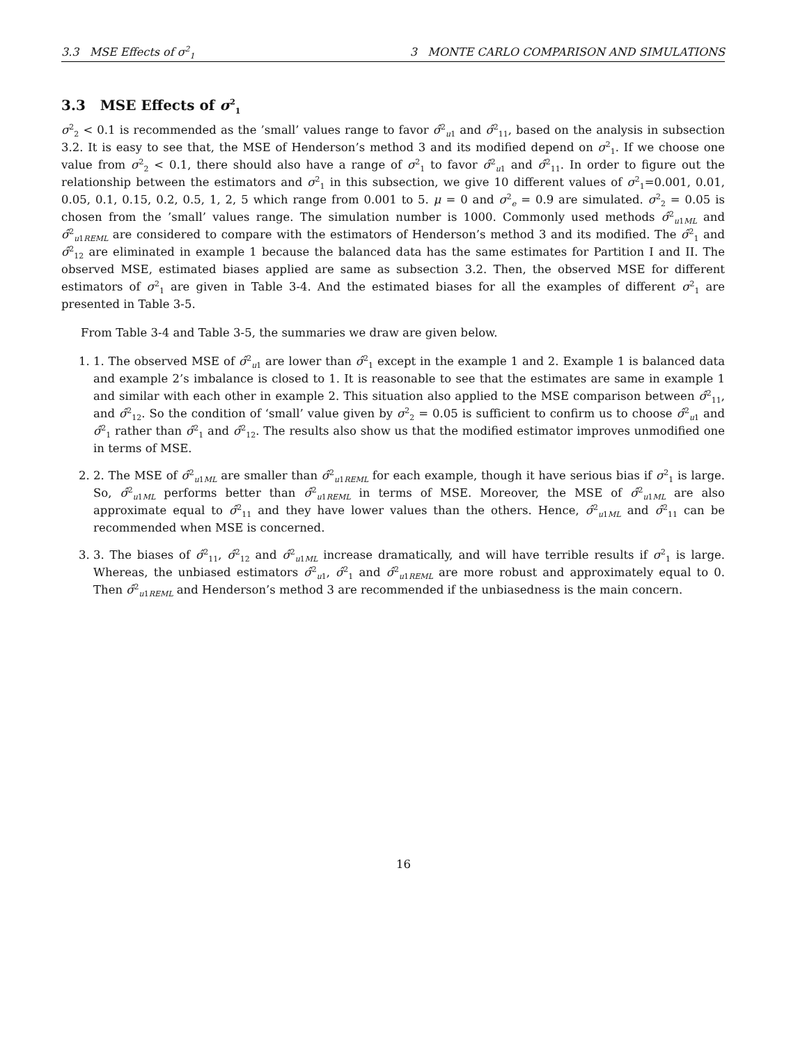3.3 MSE Effects of σ<sup>2</sup><sub>1</sub> 3 MONTE CARLO COMPARISON AND SIMULATIONS
3.3 MSE Effects of σ<sup>2</sup><sub>1</sub>
σ<sup>2</sup><sub>2</sub> < 0.1 is recommended as the ’small’ values range to favor σ̂<sup>2</sup><sub>u1</sub> and σ̂<sup>2</sup><sub>11</sub>, based on the analysis in subsection 3.2. It is easy to see that, the MSE of Henderson’s method 3 and its modified depend on σ<sup>2</sup><sub>1</sub>. If we choose one value from σ<sup>2</sup><sub>2</sub> < 0.1, there should also have a range of σ<sup>2</sup><sub>1</sub> to favor σ̂<sup>2</sup><sub>u1</sub> and σ̂<sup>2</sup><sub>11</sub>. In order to figure out the relationship between the estimators and σ<sup>2</sup><sub>1</sub> in this subsection, we give 10 different values of σ<sup>2</sup><sub>1</sub>=0.001, 0.01, 0.05, 0.1, 0.15, 0.2, 0.5, 1, 2, 5 which range from 0.001 to 5. μ = 0 and σ<sup>2</sup><sub>e</sub> = 0.9 are simulated. σ<sup>2</sup><sub>2</sub> = 0.05 is chosen from the ’small’ values range. The simulation number is 1000. Commonly used methods σ̂<sup>2</sup><sub>u1ML</sub> and σ̂<sup>2</sup><sub>u1REML</sub> are considered to compare with the estimators of Henderson’s method 3 and its modified. The σ̂<sup>2</sup><sub>1</sub> and σ̂<sup>2</sup><sub>12</sub> are eliminated in example 1 because the balanced data has the same estimates for Partition I and II. The observed MSE, estimated biases applied are same as subsection 3.2. Then, the observed MSE for different estimators of σ<sup>2</sup><sub>1</sub> are given in Table 3-4. And the estimated biases for all the examples of different σ<sup>2</sup><sub>1</sub> are presented in Table 3-5.
From Table 3-4 and Table 3-5, the summaries we draw are given below.
1. 1. The observed MSE of σ̂<sup>2</sup><sub>u1</sub> are lower than σ̂<sup>2</sup><sub>1</sub> except in the example 1 and 2. Example 1 is balanced data and example 2’s imbalance is closed to 1. It is reasonable to see that the estimates are same in example 1 and similar with each other in example 2. This situation also applied to the MSE comparison between σ̂<sup>2</sup><sub>11</sub>, and σ̂<sup>2</sup><sub>12</sub>. So the condition of ‘small’ value given by σ<sup>2</sup><sub>2</sub> = 0.05 is sufficient to confirm us to choose σ̂<sup>2</sup><sub>u1</sub> and σ̂<sup>2</sup><sub>1</sub> rather than σ̂<sup>2</sup><sub>1</sub> and σ̂<sup>2</sup><sub>12</sub>. The results also show us that the modified estimator improves unmodified one in terms of MSE.
2. 2. The MSE of σ̂<sup>2</sup><sub>u1ML</sub> are smaller than σ̂<sup>2</sup><sub>u1REML</sub> for each example, though it have serious bias if σ<sup>2</sup><sub>1</sub> is large. So, σ̂<sup>2</sup><sub>u1ML</sub> performs better than σ̂<sup>2</sup><sub>u1REML</sub> in terms of MSE. Moreover, the MSE of σ̂<sup>2</sup><sub>u1ML</sub> are also approximate equal to σ̂<sup>2</sup><sub>11</sub> and they have lower values than the others. Hence, σ̂<sup>2</sup><sub>u1ML</sub> and σ̂<sup>2</sup><sub>11</sub> can be recommended when MSE is concerned.
3. 3. The biases of σ̂<sup>2</sup><sub>11</sub>, σ̂<sup>2</sup><sub>12</sub> and σ̂<sup>2</sup><sub>u1ML</sub> increase dramatically, and will have terrible results if σ<sup>2</sup><sub>1</sub> is large. Whereas, the unbiased estimators σ̂<sup>2</sup><sub>u1</sub>, σ̂<sup>2</sup><sub>1</sub> and σ̂<sup>2</sup><sub>u1REML</sub> are more robust and approximately equal to 0. Then σ̂<sup>2</sup><sub>u1REML</sub> and Henderson’s method 3 are recommended if the unbiasedness is the main concern.
16